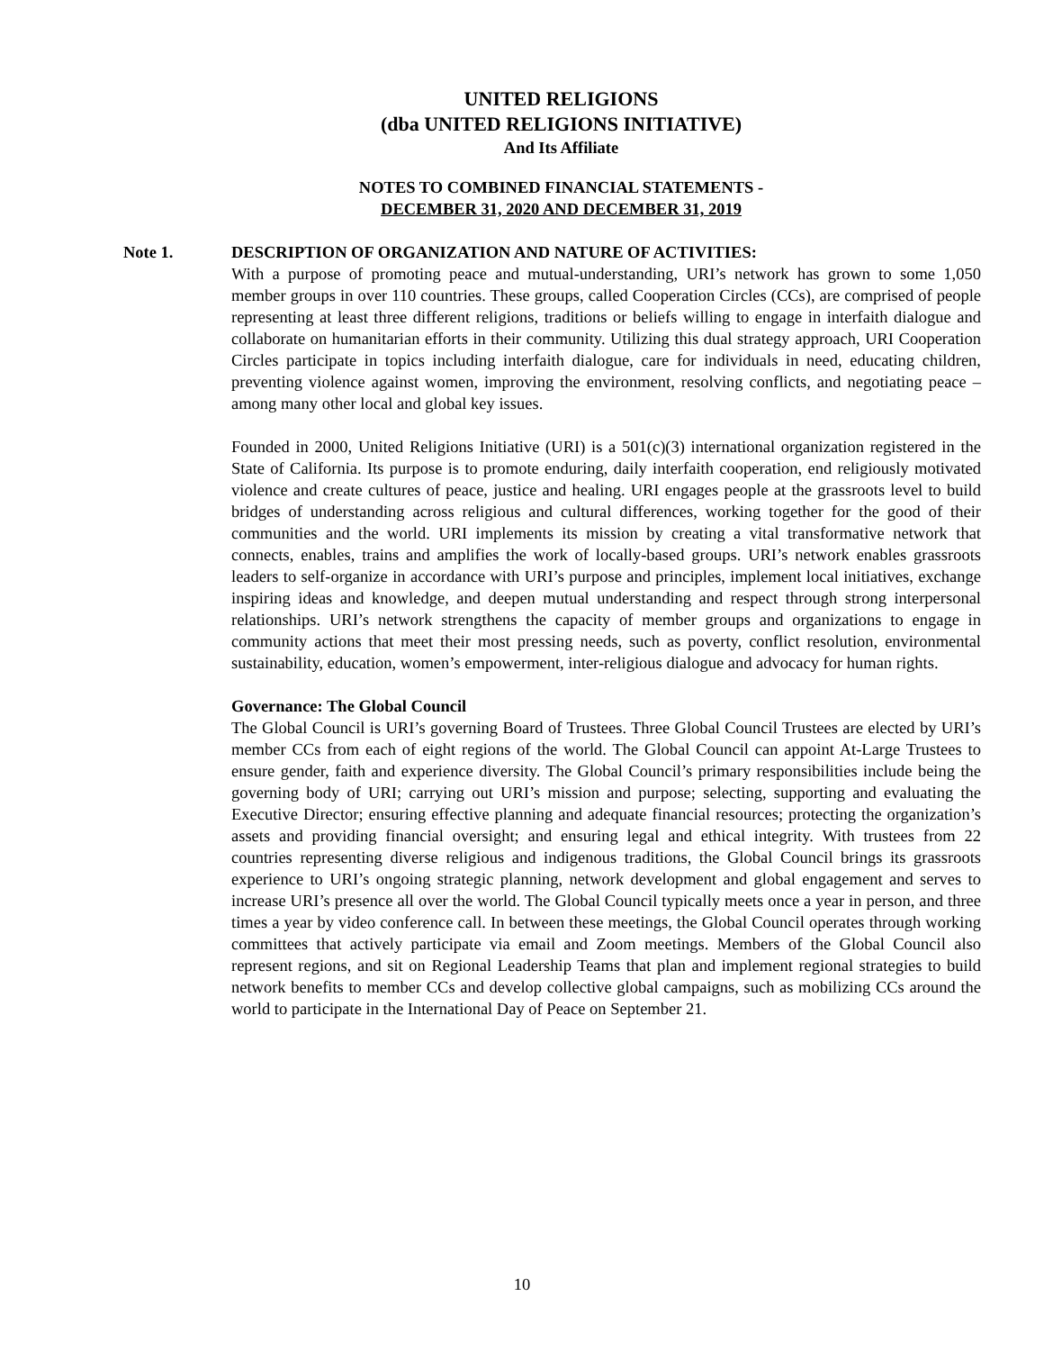UNITED RELIGIONS
(dba UNITED RELIGIONS INITIATIVE)
And Its Affiliate
NOTES TO COMBINED FINANCIAL STATEMENTS -
DECEMBER 31, 2020 AND DECEMBER 31, 2019
Note 1. DESCRIPTION OF ORGANIZATION AND NATURE OF ACTIVITIES:
With a purpose of promoting peace and mutual-understanding, URI’s network has grown to some 1,050 member groups in over 110 countries. These groups, called Cooperation Circles (CCs), are comprised of people representing at least three different religions, traditions or beliefs willing to engage in interfaith dialogue and collaborate on humanitarian efforts in their community. Utilizing this dual strategy approach, URI Cooperation Circles participate in topics including interfaith dialogue, care for individuals in need, educating children, preventing violence against women, improving the environment, resolving conflicts, and negotiating peace – among many other local and global key issues.
Founded in 2000, United Religions Initiative (URI) is a 501(c)(3) international organization registered in the State of California. Its purpose is to promote enduring, daily interfaith cooperation, end religiously motivated violence and create cultures of peace, justice and healing. URI engages people at the grassroots level to build bridges of understanding across religious and cultural differences, working together for the good of their communities and the world. URI implements its mission by creating a vital transformative network that connects, enables, trains and amplifies the work of locally-based groups. URI’s network enables grassroots leaders to self-organize in accordance with URI’s purpose and principles, implement local initiatives, exchange inspiring ideas and knowledge, and deepen mutual understanding and respect through strong interpersonal relationships. URI’s network strengthens the capacity of member groups and organizations to engage in community actions that meet their most pressing needs, such as poverty, conflict resolution, environmental sustainability, education, women’s empowerment, inter-religious dialogue and advocacy for human rights.
Governance: The Global Council
The Global Council is URI’s governing Board of Trustees. Three Global Council Trustees are elected by URI’s member CCs from each of eight regions of the world. The Global Council can appoint At-Large Trustees to ensure gender, faith and experience diversity. The Global Council’s primary responsibilities include being the governing body of URI; carrying out URI’s mission and purpose; selecting, supporting and evaluating the Executive Director; ensuring effective planning and adequate financial resources; protecting the organization’s assets and providing financial oversight; and ensuring legal and ethical integrity. With trustees from 22 countries representing diverse religious and indigenous traditions, the Global Council brings its grassroots experience to URI’s ongoing strategic planning, network development and global engagement and serves to increase URI’s presence all over the world. The Global Council typically meets once a year in person, and three times a year by video conference call. In between these meetings, the Global Council operates through working committees that actively participate via email and Zoom meetings. Members of the Global Council also represent regions, and sit on Regional Leadership Teams that plan and implement regional strategies to build network benefits to member CCs and develop collective global campaigns, such as mobilizing CCs around the world to participate in the International Day of Peace on September 21.
10